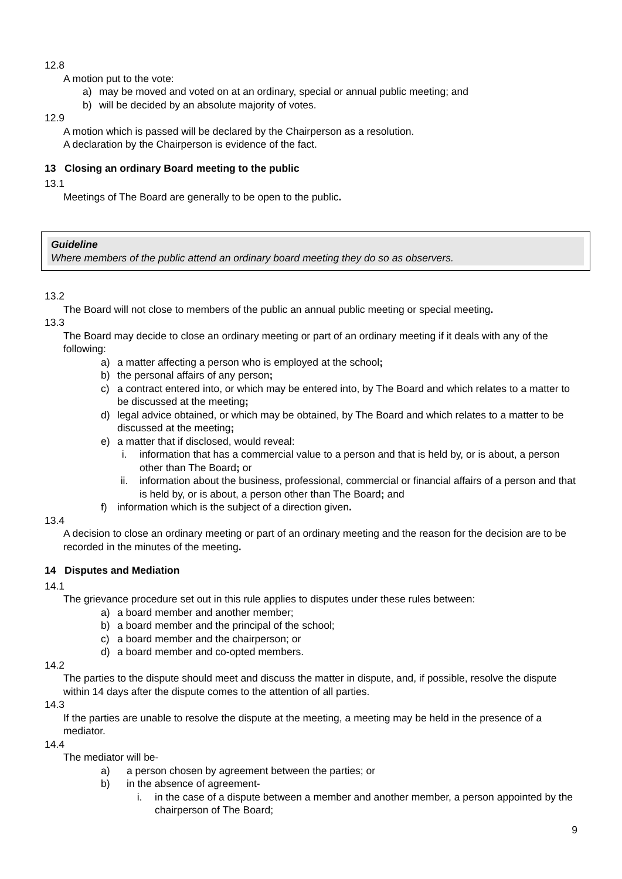12.8
A motion put to the vote:
a) may be moved and voted on at an ordinary, special or annual public meeting; and
b) will be decided by an absolute majority of votes.
12.9
A motion which is passed will be declared by the Chairperson as a resolution.
A declaration by the Chairperson is evidence of the fact.
13 Closing an ordinary Board meeting to the public
13.1
Meetings of The Board are generally to be open to the public.
Guideline
Where members of the public attend an ordinary board meeting they do so as observers.
13.2
The Board will not close to members of the public an annual public meeting or special meeting.
13.3
The Board may decide to close an ordinary meeting or part of an ordinary meeting if it deals with any of the following:
a) a matter affecting a person who is employed at the school;
b) the personal affairs of any person;
c) a contract entered into, or which may be entered into, by The Board and which relates to a matter to be discussed at the meeting;
d) legal advice obtained, or which may be obtained, by The Board and which relates to a matter to be discussed at the meeting;
e) a matter that if disclosed, would reveal:
i. information that has a commercial value to a person and that is held by, or is about, a person other than The Board; or
ii. information about the business, professional, commercial or financial affairs of a person and that is held by, or is about, a person other than The Board; and
f) information which is the subject of a direction given.
13.4
A decision to close an ordinary meeting or part of an ordinary meeting and the reason for the decision are to be recorded in the minutes of the meeting.
14 Disputes and Mediation
14.1
The grievance procedure set out in this rule applies to disputes under these rules between:
a) a board member and another member;
b) a board member and the principal of the school;
c) a board member and the chairperson; or
d) a board member and co-opted members.
14.2
The parties to the dispute should meet and discuss the matter in dispute, and, if possible, resolve the dispute within 14 days after the dispute comes to the attention of all parties.
14.3
If the parties are unable to resolve the dispute at the meeting, a meeting may be held in the presence of a mediator.
14.4
The mediator will be-
a) a person chosen by agreement between the parties; or
b) in the absence of agreement-
i. in the case of a dispute between a member and another member, a person appointed by the chairperson of The Board;
9